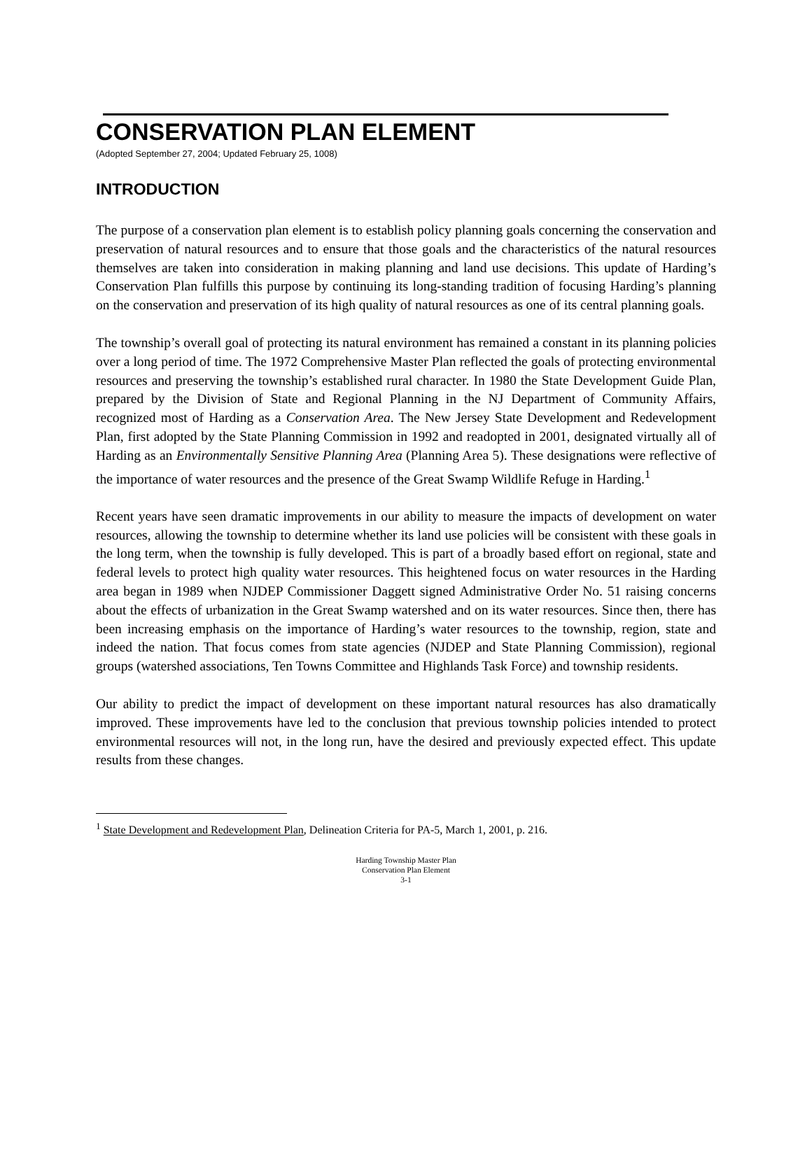CONSERVATION PLAN ELEMENT
(Adopted September 27, 2004; Updated February 25, 1008)
INTRODUCTION
The purpose of a conservation plan element is to establish policy planning goals concerning the conservation and preservation of natural resources and to ensure that those goals and the characteristics of the natural resources themselves are taken into consideration in making planning and land use decisions. This update of Harding’s Conservation Plan fulfills this purpose by continuing its long-standing tradition of focusing Harding’s planning on the conservation and preservation of its high quality of natural resources as one of its central planning goals.
The township’s overall goal of protecting its natural environment has remained a constant in its planning policies over a long period of time. The 1972 Comprehensive Master Plan reflected the goals of protecting environmental resources and preserving the township’s established rural character. In 1980 the State Development Guide Plan, prepared by the Division of State and Regional Planning in the NJ Department of Community Affairs, recognized most of Harding as a Conservation Area. The New Jersey State Development and Redevelopment Plan, first adopted by the State Planning Commission in 1992 and readopted in 2001, designated virtually all of Harding as an Environmentally Sensitive Planning Area (Planning Area 5). These designations were reflective of the importance of water resources and the presence of the Great Swamp Wildlife Refuge in Harding.<sup>1</sup>
Recent years have seen dramatic improvements in our ability to measure the impacts of development on water resources, allowing the township to determine whether its land use policies will be consistent with these goals in the long term, when the township is fully developed. This is part of a broadly based effort on regional, state and federal levels to protect high quality water resources. This heightened focus on water resources in the Harding area began in 1989 when NJDEP Commissioner Daggett signed Administrative Order No. 51 raising concerns about the effects of urbanization in the Great Swamp watershed and on its water resources. Since then, there has been increasing emphasis on the importance of Harding’s water resources to the township, region, state and indeed the nation. That focus comes from state agencies (NJDEP and State Planning Commission), regional groups (watershed associations, Ten Towns Committee and Highlands Task Force) and township residents.
Our ability to predict the impact of development on these important natural resources has also dramatically improved. These improvements have led to the conclusion that previous township policies intended to protect environmental resources will not, in the long run, have the desired and previously expected effect. This update results from these changes.
<sup>1</sup> State Development and Redevelopment Plan, Delineation Criteria for PA-5, March 1, 2001, p. 216.
Harding Township Master Plan
Conservation Plan Element
3-1